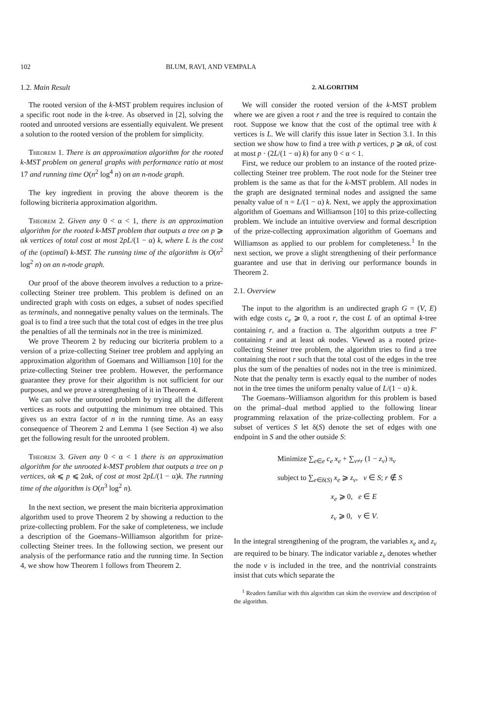102 BLUM, RAVI, AND VEMPALA
1.2. Main Result
The rooted version of the k-MST problem requires inclusion of a specific root node in the k-tree. As observed in [2], solving the rooted and unrooted versions are essentially equivalent. We present a solution to the rooted version of the problem for simplicity.
Theorem 1. There is an approximation algorithm for the rooted k-MST problem on general graphs with performance ratio at most 17 and running time O(n<sup>2</sup> log<sup>4</sup> n) on an n-node graph.
The key ingredient in proving the above theorem is the following bicriteria approximation algorithm.
Theorem 2. Given any 0 < α < 1, there is an approximation algorithm for the rooted k-MST problem that outputs a tree on p ⩾ αk vertices of total cost at most 2pL/(1 − α) k, where L is the cost of the (optimal) k-MST. The running time of the algorithm is O(n<sup>2</sup> log<sup>2</sup> n) on an n-node graph.
Our proof of the above theorem involves a reduction to a prize-collecting Steiner tree problem. This problem is defined on an undirected graph with costs on edges, a subset of nodes specified as terminals, and nonnegative penalty values on the terminals. The goal is to find a tree such that the total cost of edges in the tree plus the penalties of all the terminals not in the tree is minimized.
We prove Theorem 2 by reducing our bicriteria problem to a version of a prize-collecting Steiner tree problem and applying an approximation algorithm of Goemans and Williamson [10] for the prize-collecting Steiner tree problem. However, the performance guarantee they prove for their algorithm is not sufficient for our purposes, and we prove a strengthening of it in Theorem 4.
We can solve the unrooted problem by trying all the different vertices as roots and outputting the minimum tree obtained. This gives us an extra factor of n in the running time. As an easy consequence of Theorem 2 and Lemma 1 (see Section 4) we also get the following result for the unrooted problem.
Theorem 3. Given any 0 < α < 1 there is an approximation algorithm for the unrooted k-MST problem that outputs a tree on p vertices, αk ⩽ p ⩽ 2αk, of cost at most 2pL/(1 − α)k. The running time of the algorithm is O(n<sup>3</sup> log<sup>2</sup> n).
In the next section, we present the main bicriteria approximation algorithm used to prove Theorem 2 by showing a reduction to the prize-collecting problem. For the sake of completeness, we include a description of the Goemans–Williamson algorithm for prize-collecting Steiner trees. In the following section, we present our analysis of the performance ratio and the running time. In Section 4, we show how Theorem 1 follows from Theorem 2.
2. ALGORITHM
We will consider the rooted version of the k-MST problem where we are given a root r and the tree is required to contain the root. Suppose we know that the cost of the optimal tree with k vertices is L. We will clarify this issue later in Section 3.1. In this section we show how to find a tree with p vertices, p ⩾ αk, of cost at most p · (2L/(1 − α) k) for any 0 < α < 1.
First, we reduce our problem to an instance of the rooted prize-collecting Steiner tree problem. The root node for the Steiner tree problem is the same as that for the k-MST problem. All nodes in the graph are designated terminal nodes and assigned the same penalty value of π = L/(1 − α) k. Next, we apply the approximation algorithm of Goemans and Williamson [10] to this prize-collecting problem. We include an intuitive overview and formal description of the prize-collecting approximation algorithm of Goemans and Williamson as applied to our problem for completeness.<sup>1</sup> In the next section, we prove a slight strengthening of their performance guarantee and use that in deriving our performance bounds in Theorem 2.
2.1. Overview
The input to the algorithm is an undirected graph G = (V, E) with edge costs c<sub>e</sub> ⩾ 0, a root r, the cost L of an optimal k-tree containing r, and a fraction α. The algorithm outputs a tree F′ containing r and at least αk nodes. Viewed as a rooted prize-collecting Steiner tree problem, the algorithm tries to find a tree containing the root r such that the total cost of the edges in the tree plus the sum of the penalties of nodes not in the tree is minimized. Note that the penalty term is exactly equal to the number of nodes not in the tree times the uniform penalty value of L/(1 − α) k.
The Goemans–Williamson algorithm for this problem is based on the primal–dual method applied to the following linear programming relaxation of the prize-collecting problem. For a subset of vertices S let δ(S) denote the set of edges with one endpoint in S and the other outside S:
Minimize ∑<sub>e∈e</sub> c<sub>e</sub> x<sub>e</sub> + ∑<sub>v≠r</sub> (1 − z<sub>v</sub>) π<sub>v</sub>
subject to ∑<sub>e∈δ(S)</sub> x<sub>e</sub> ⩾ z<sub>v</sub>, v ∈ S; r ∉ S
x<sub>e</sub> ⩾ 0, e ∈ E
z<sub>v</sub> ⩾ 0, v ∈ V.
In the integral strengthening of the program, the variables x<sub>e</sub> and z<sub>v</sub> are required to be binary. The indicator variable z<sub>v</sub> denotes whether the node v is included in the tree, and the nontrivial constraints insist that cuts which separate the
<sup>1</sup> Readers familiar with this algorithm can skim the overview and description of the algorithm.